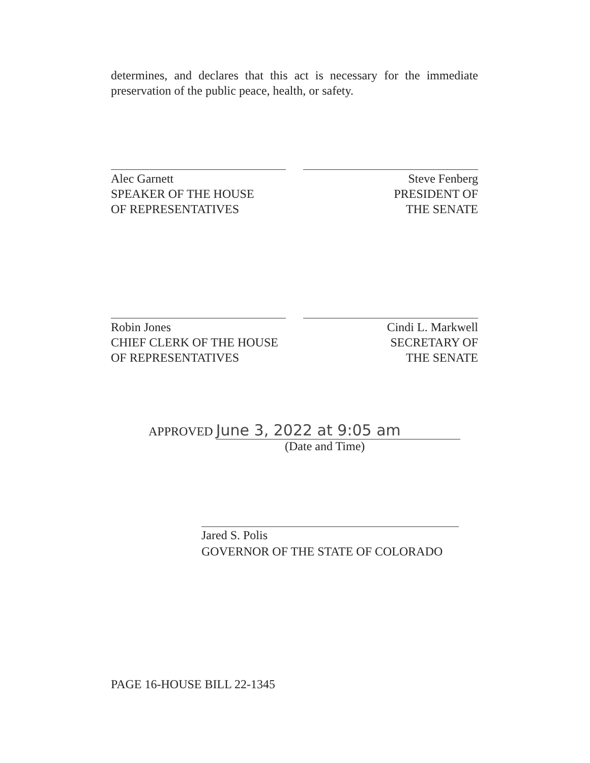determines, and declares that this act is necessary for the immediate preservation of the public peace, health, or safety.
Alec Garnett
SPEAKER OF THE HOUSE
OF REPRESENTATIVES
Steve Fenberg
PRESIDENT OF
THE SENATE
Robin Jones
CHIEF CLERK OF THE HOUSE
OF REPRESENTATIVES
Cindi L. Markwell
SECRETARY OF
THE SENATE
APPROVED June 3, 2022 at 9:05 am
(Date and Time)
Jared S. Polis
GOVERNOR OF THE STATE OF COLORADO
PAGE 16-HOUSE BILL 22-1345